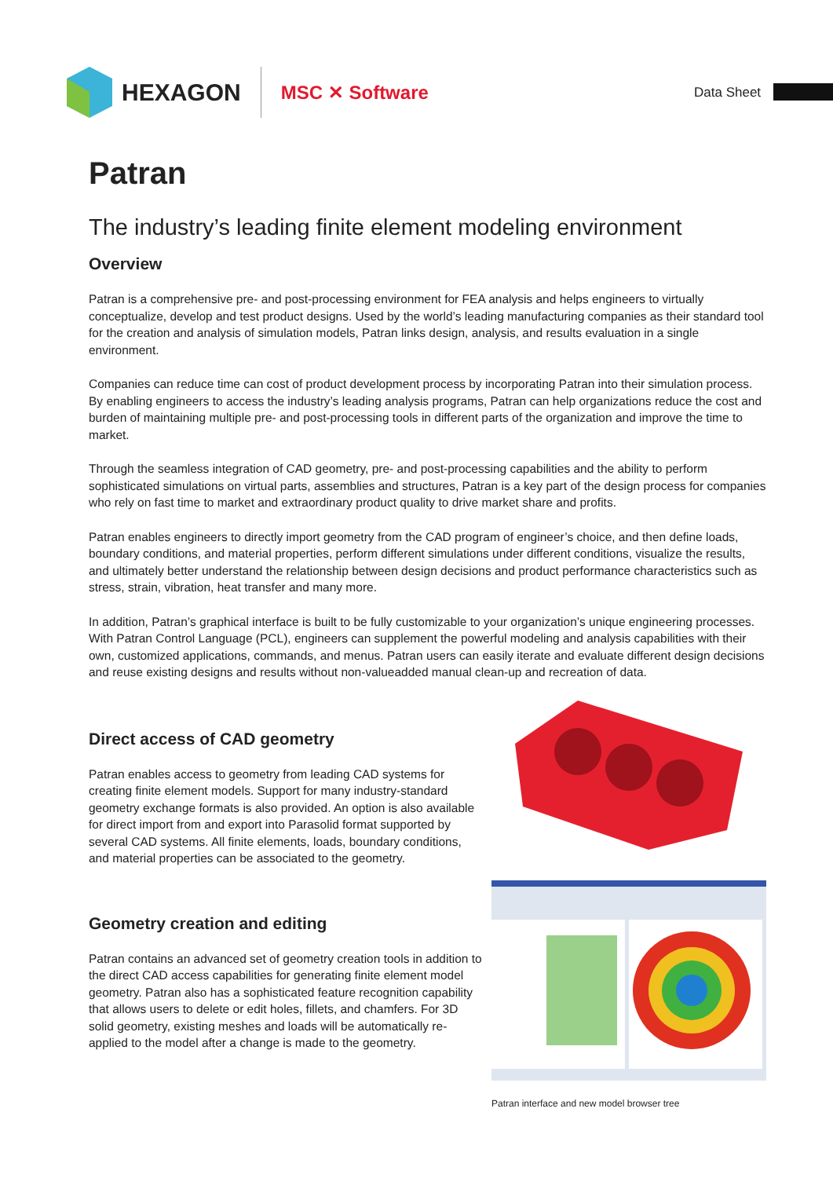HEXAGON
MSC ✕ Software
Data Sheet
Patran
The industry’s leading finite element modeling environment
Overview
Patran is a comprehensive pre- and post-processing environment for FEA analysis and helps engineers to virtually conceptualize, develop and test product designs. Used by the world’s leading manufacturing companies as their standard tool for the creation and analysis of simulation models, Patran links design, analysis, and results evaluation in a single environment.
Companies can reduce time can cost of product development process by incorporating Patran into their simulation process. By enabling engineers to access the industry’s leading analysis programs, Patran can help organizations reduce the cost and burden of maintaining multiple pre- and post-processing tools in different parts of the organization and improve the time to market.
Through the seamless integration of CAD geometry, pre- and post-processing capabilities and the ability to perform sophisticated simulations on virtual parts, assemblies and structures, Patran is a key part of the design process for companies who rely on fast time to market and extraordinary product quality to drive market share and profits.
Patran enables engineers to directly import geometry from the CAD program of engineer’s choice, and then define loads, boundary conditions, and material properties, perform different simulations under different conditions, visualize the results, and ultimately better understand the relationship between design decisions and product performance characteristics such as stress, strain, vibration, heat transfer and many more.
In addition, Patran’s graphical interface is built to be fully customizable to your organization’s unique engineering processes. With Patran Control Language (PCL), engineers can supplement the powerful modeling and analysis capabilities with their own, customized applications, commands, and menus. Patran users can easily iterate and evaluate different design decisions and reuse existing designs and results without non-valueadded manual clean-up and recreation of data.
Direct access of CAD geometry
Patran enables access to geometry from leading CAD systems for creating finite element models. Support for many industry-standard geometry exchange formats is also provided. An option is also available for direct import from and export into Parasolid format supported by several CAD systems. All finite elements, loads, boundary conditions, and material properties can be associated to the geometry.
Geometry creation and editing
Patran contains an advanced set of geometry creation tools in addition to the direct CAD access capabilities for generating finite element model geometry. Patran also has a sophisticated feature recognition capability that allows users to delete or edit holes, fillets, and chamfers. For 3D solid geometry, existing meshes and loads will be automatically re-applied to the model after a change is made to the geometry.
Patran interface and new model browser tree